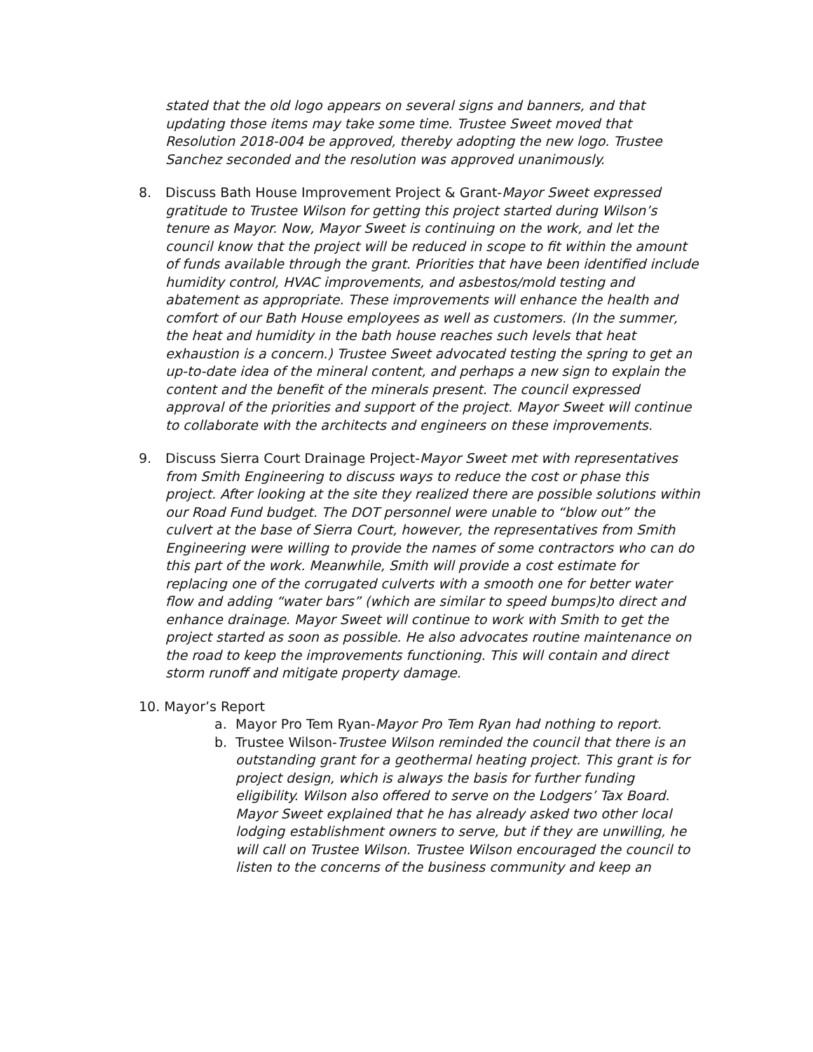stated that the old logo appears on several signs and banners, and that updating those items may take some time. Trustee Sweet moved that Resolution 2018-004 be approved, thereby adopting the new logo. Trustee Sanchez seconded and the resolution was approved unanimously.
8. Discuss Bath House Improvement Project & Grant-Mayor Sweet expressed gratitude to Trustee Wilson for getting this project started during Wilson’s tenure as Mayor. Now, Mayor Sweet is continuing on the work, and let the council know that the project will be reduced in scope to fit within the amount of funds available through the grant. Priorities that have been identified include humidity control, HVAC improvements, and asbestos/mold testing and abatement as appropriate. These improvements will enhance the health and comfort of our Bath House employees as well as customers. (In the summer, the heat and humidity in the bath house reaches such levels that heat exhaustion is a concern.) Trustee Sweet advocated testing the spring to get an up-to-date idea of the mineral content, and perhaps a new sign to explain the content and the benefit of the minerals present. The council expressed approval of the priorities and support of the project. Mayor Sweet will continue to collaborate with the architects and engineers on these improvements.
9. Discuss Sierra Court Drainage Project-Mayor Sweet met with representatives from Smith Engineering to discuss ways to reduce the cost or phase this project. After looking at the site they realized there are possible solutions within our Road Fund budget. The DOT personnel were unable to “blow out” the culvert at the base of Sierra Court, however, the representatives from Smith Engineering were willing to provide the names of some contractors who can do this part of the work. Meanwhile, Smith will provide a cost estimate for replacing one of the corrugated culverts with a smooth one for better water flow and adding “water bars” (which are similar to speed bumps)to direct and enhance drainage. Mayor Sweet will continue to work with Smith to get the project started as soon as possible. He also advocates routine maintenance on the road to keep the improvements functioning. This will contain and direct storm runoff and mitigate property damage.
10. Mayor’s Report
a. Mayor Pro Tem Ryan-Mayor Pro Tem Ryan had nothing to report.
b. Trustee Wilson-Trustee Wilson reminded the council that there is an outstanding grant for a geothermal heating project. This grant is for project design, which is always the basis for further funding eligibility. Wilson also offered to serve on the Lodgers’ Tax Board. Mayor Sweet explained that he has already asked two other local lodging establishment owners to serve, but if they are unwilling, he will call on Trustee Wilson. Trustee Wilson encouraged the council to listen to the concerns of the business community and keep an